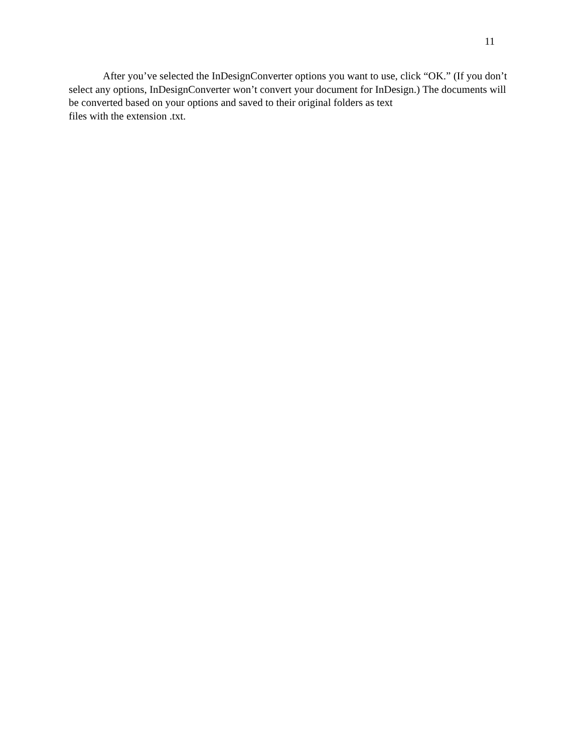11
After you’ve selected the InDesignConverter options you want to use, click “OK.” (If you don’t select any options, InDesignConverter won’t convert your document for InDesign.) The documents will be converted based on your options and saved to their original folders as text
files with the extension .txt.